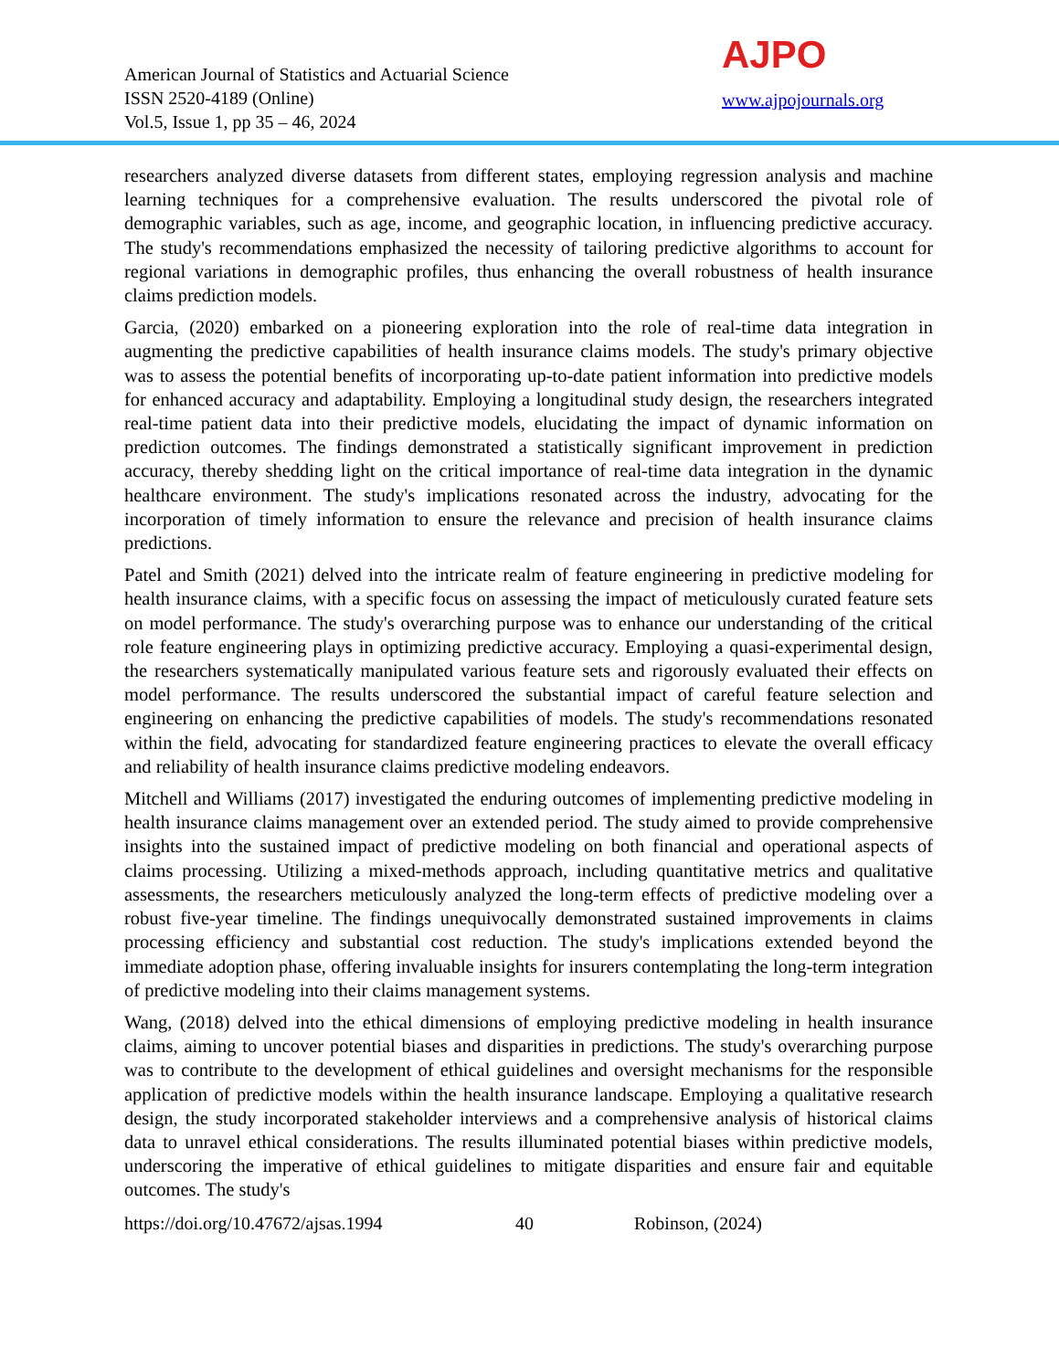American Journal of Statistics and Actuarial Science
ISSN 2520-4189 (Online)
Vol.5, Issue 1, pp 35 – 46, 2024
AJPO
www.ajpojournals.org
researchers analyzed diverse datasets from different states, employing regression analysis and machine learning techniques for a comprehensive evaluation. The results underscored the pivotal role of demographic variables, such as age, income, and geographic location, in influencing predictive accuracy. The study's recommendations emphasized the necessity of tailoring predictive algorithms to account for regional variations in demographic profiles, thus enhancing the overall robustness of health insurance claims prediction models.
Garcia, (2020) embarked on a pioneering exploration into the role of real-time data integration in augmenting the predictive capabilities of health insurance claims models. The study's primary objective was to assess the potential benefits of incorporating up-to-date patient information into predictive models for enhanced accuracy and adaptability. Employing a longitudinal study design, the researchers integrated real-time patient data into their predictive models, elucidating the impact of dynamic information on prediction outcomes. The findings demonstrated a statistically significant improvement in prediction accuracy, thereby shedding light on the critical importance of real-time data integration in the dynamic healthcare environment. The study's implications resonated across the industry, advocating for the incorporation of timely information to ensure the relevance and precision of health insurance claims predictions.
Patel and Smith (2021) delved into the intricate realm of feature engineering in predictive modeling for health insurance claims, with a specific focus on assessing the impact of meticulously curated feature sets on model performance. The study's overarching purpose was to enhance our understanding of the critical role feature engineering plays in optimizing predictive accuracy. Employing a quasi-experimental design, the researchers systematically manipulated various feature sets and rigorously evaluated their effects on model performance. The results underscored the substantial impact of careful feature selection and engineering on enhancing the predictive capabilities of models. The study's recommendations resonated within the field, advocating for standardized feature engineering practices to elevate the overall efficacy and reliability of health insurance claims predictive modeling endeavors.
Mitchell and Williams (2017) investigated the enduring outcomes of implementing predictive modeling in health insurance claims management over an extended period. The study aimed to provide comprehensive insights into the sustained impact of predictive modeling on both financial and operational aspects of claims processing. Utilizing a mixed-methods approach, including quantitative metrics and qualitative assessments, the researchers meticulously analyzed the long-term effects of predictive modeling over a robust five-year timeline. The findings unequivocally demonstrated sustained improvements in claims processing efficiency and substantial cost reduction. The study's implications extended beyond the immediate adoption phase, offering invaluable insights for insurers contemplating the long-term integration of predictive modeling into their claims management systems.
Wang, (2018) delved into the ethical dimensions of employing predictive modeling in health insurance claims, aiming to uncover potential biases and disparities in predictions. The study's overarching purpose was to contribute to the development of ethical guidelines and oversight mechanisms for the responsible application of predictive models within the health insurance landscape. Employing a qualitative research design, the study incorporated stakeholder interviews and a comprehensive analysis of historical claims data to unravel ethical considerations. The results illuminated potential biases within predictive models, underscoring the imperative of ethical guidelines to mitigate disparities and ensure fair and equitable outcomes. The study's
https://doi.org/10.47672/ajsas.1994 40 Robinson, (2024)